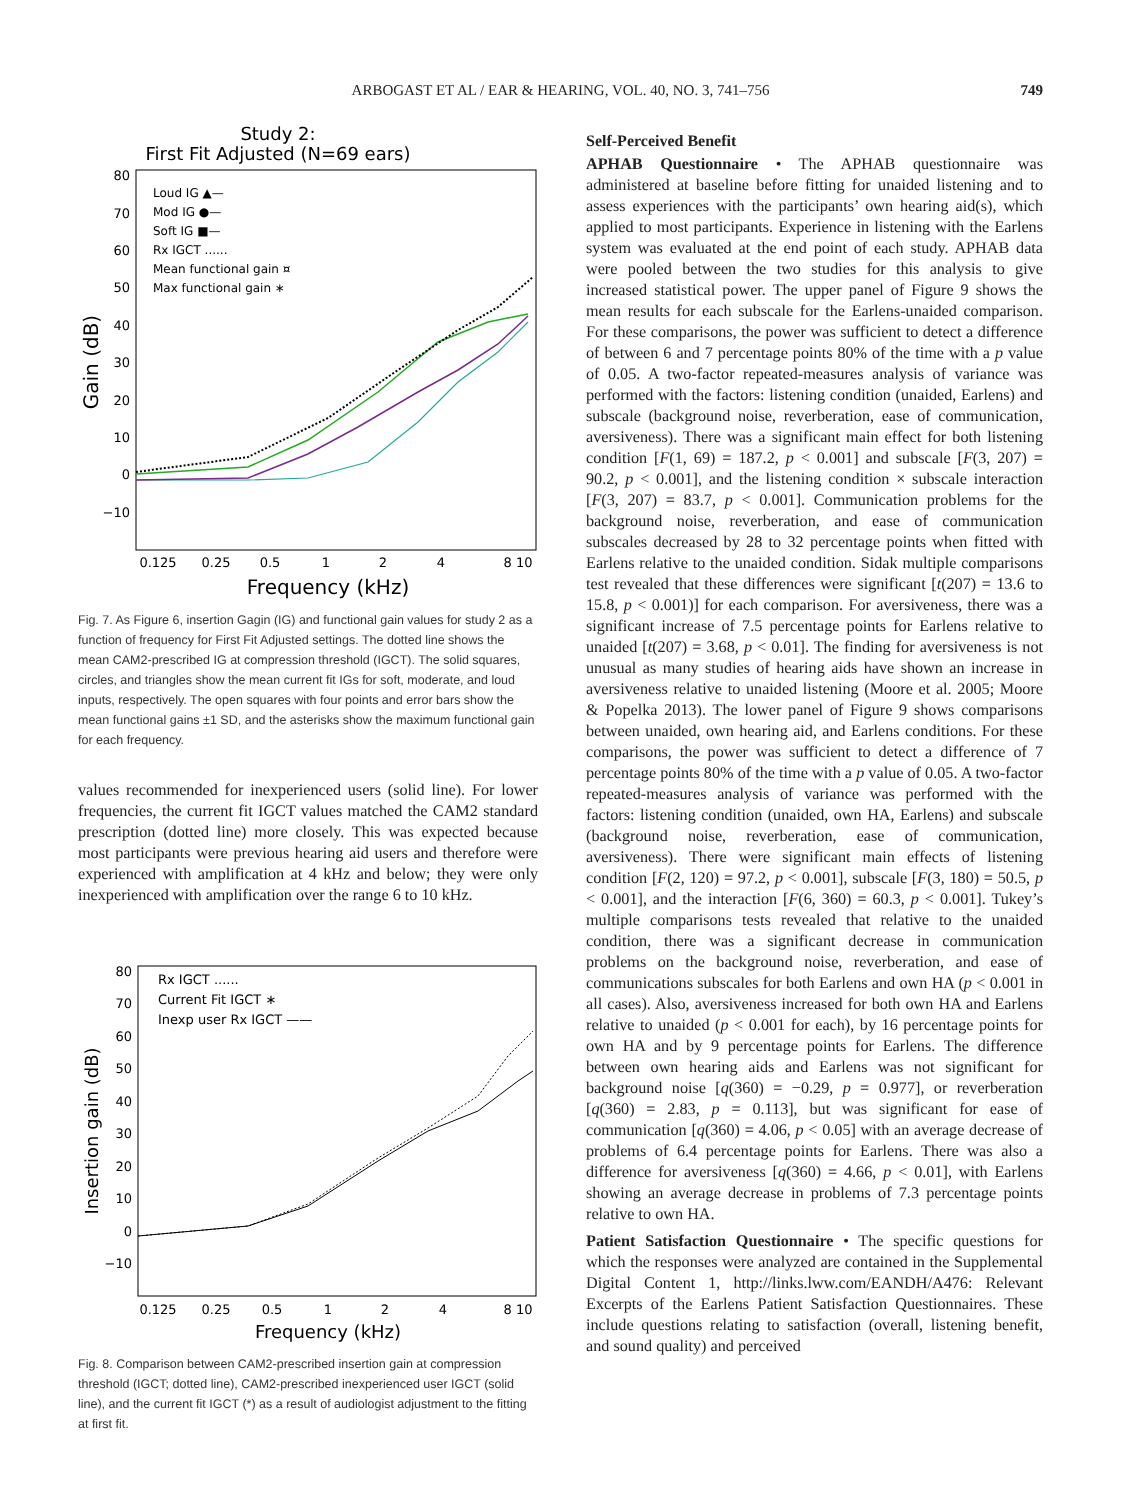ARBOGAST ET AL / EAR & HEARING, VOL. 40, NO. 3, 741–756 749
Study 2:
First Fit Adjusted (N=69 ears)
80
70
60
50
40
30
20
10
0
−10
Gain (dB)
0.125
0.25
0.5
1
2
4
8 10
Frequency (kHz)
Loud IG ▲—
Mod IG ●—
Soft IG ■—
Rx IGCT ......
Mean functional gain ¤
Max functional gain ∗
Fig. 7. As Figure 6, insertion Gagin (IG) and functional gain values for study 2 as a function of frequency for First Fit Adjusted settings. The dotted line shows the mean CAM2-prescribed IG at compression threshold (IGCT). The solid squares, circles, and triangles show the mean current fit IGs for soft, moderate, and loud inputs, respectively. The open squares with four points and error bars show the mean functional gains ±1 SD, and the asterisks show the maximum functional gain for each frequency.
values recommended for inexperienced users (solid line). For lower frequencies, the current fit IGCT values matched the CAM2 standard prescription (dotted line) more closely. This was expected because most participants were previous hearing aid users and therefore were experienced with amplification at 4 kHz and below; they were only inexperienced with amplification over the range 6 to 10 kHz.
80
70
60
50
40
30
20
10
0
−10
Insertion gain (dB)
0.125
0.25
0.5
1
2
4
8 10
Frequency (kHz)
Rx IGCT ......
Current Fit IGCT ∗
Inexp user Rx IGCT ——
Fig. 8. Comparison between CAM2-prescribed insertion gain at compression threshold (IGCT; dotted line), CAM2-prescribed inexperienced user IGCT (solid line), and the current fit IGCT (*) as a result of audiologist adjustment to the fitting at first fit.
Self-Perceived Benefit
APHAB Questionnaire • The APHAB questionnaire was administered at baseline before fitting for unaided listening and to assess experiences with the participants’ own hearing aid(s), which applied to most participants. Experience in listening with the Earlens system was evaluated at the end point of each study. APHAB data were pooled between the two studies for this analysis to give increased statistical power. The upper panel of Figure 9 shows the mean results for each subscale for the Earlens-unaided comparison. For these comparisons, the power was sufficient to detect a difference of between 6 and 7 percentage points 80% of the time with a p value of 0.05. A two-factor repeated-measures analysis of variance was performed with the factors: listening condition (unaided, Earlens) and subscale (background noise, reverberation, ease of communication, aversiveness). There was a significant main effect for both listening condition [F(1, 69) = 187.2, p < 0.001] and subscale [F(3, 207) = 90.2, p < 0.001], and the listening condition × subscale interaction [F(3, 207) = 83.7, p < 0.001]. Communication problems for the background noise, reverberation, and ease of communication subscales decreased by 28 to 32 percentage points when fitted with Earlens relative to the unaided condition. Sidak multiple comparisons test revealed that these differences were significant [t(207) = 13.6 to 15.8, p < 0.001)] for each comparison. For aversiveness, there was a significant increase of 7.5 percentage points for Earlens relative to unaided [t(207) = 3.68, p < 0.01]. The finding for aversiveness is not unusual as many studies of hearing aids have shown an increase in aversiveness relative to unaided listening (Moore et al. 2005; Moore & Popelka 2013). The lower panel of Figure 9 shows comparisons between unaided, own hearing aid, and Earlens conditions. For these comparisons, the power was sufficient to detect a difference of 7 percentage points 80% of the time with a p value of 0.05. A two-factor repeated-measures analysis of variance was performed with the factors: listening condition (unaided, own HA, Earlens) and subscale (background noise, reverberation, ease of communication, aversiveness). There were significant main effects of listening condition [F(2, 120) = 97.2, p < 0.001], subscale [F(3, 180) = 50.5, p < 0.001], and the interaction [F(6, 360) = 60.3, p < 0.001]. Tukey’s multiple comparisons tests revealed that relative to the unaided condition, there was a significant decrease in communication problems on the background noise, reverberation, and ease of communications subscales for both Earlens and own HA (p < 0.001 in all cases). Also, aversiveness increased for both own HA and Earlens relative to unaided (p < 0.001 for each), by 16 percentage points for own HA and by 9 percentage points for Earlens. The difference between own hearing aids and Earlens was not significant for background noise [q(360) = −0.29, p = 0.977], or reverberation [q(360) = 2.83, p = 0.113], but was significant for ease of communication [q(360) = 4.06, p < 0.05] with an average decrease of problems of 6.4 percentage points for Earlens. There was also a difference for aversiveness [q(360) = 4.66, p < 0.01], with Earlens showing an average decrease in problems of 7.3 percentage points relative to own HA.
Patient Satisfaction Questionnaire • The specific questions for which the responses were analyzed are contained in the Supplemental Digital Content 1, http://links.lww.com/EANDH/A476: Relevant Excerpts of the Earlens Patient Satisfaction Questionnaires. These include questions relating to satisfaction (overall, listening benefit, and sound quality) and perceived